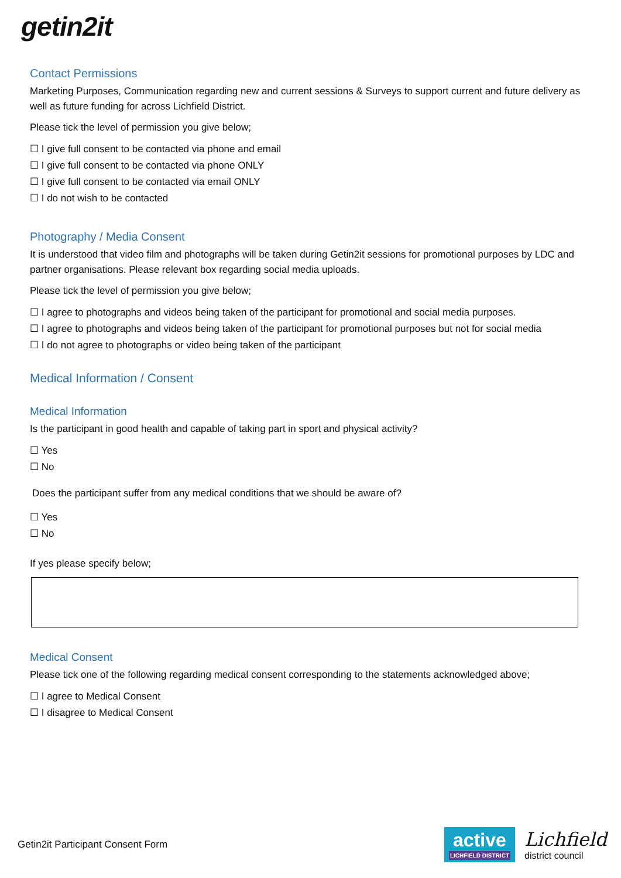getin2it
Contact Permissions
Marketing Purposes, Communication regarding new and current sessions & Surveys to support current and future delivery as well as future funding for across Lichfield District.
Please tick the level of permission you give below;
☐ I give full consent to be contacted via phone and email
☐ I give full consent to be contacted via phone ONLY
☐ I give full consent to be contacted via email ONLY
☐ I do not wish to be contacted
Photography / Media Consent
It is understood that video film and photographs will be taken during Getin2it sessions for promotional purposes by LDC and partner organisations. Please relevant box regarding social media uploads.
Please tick the level of permission you give below;
☐ I agree to photographs and videos being taken of the participant for promotional and social media purposes.
☐ I agree to photographs and videos being taken of the participant for promotional purposes but not for social media
☐ I do not agree to photographs or video being taken of the participant
Medical Information / Consent
Medical Information
Is the participant in good health and capable of taking part in sport and physical activity?
☐ Yes
☐ No
Does the participant suffer from any medical conditions that we should be aware of?
☐ Yes
☐ No
If yes please specify below;
Medical Consent
Please tick one of the following regarding medical consent corresponding to the statements acknowledged above;
☐ I agree to Medical Consent
☐ I disagree to Medical Consent
Getin2it Participant Consent Form
active
LICHFIELD DISTRICT
Lichfield
district council